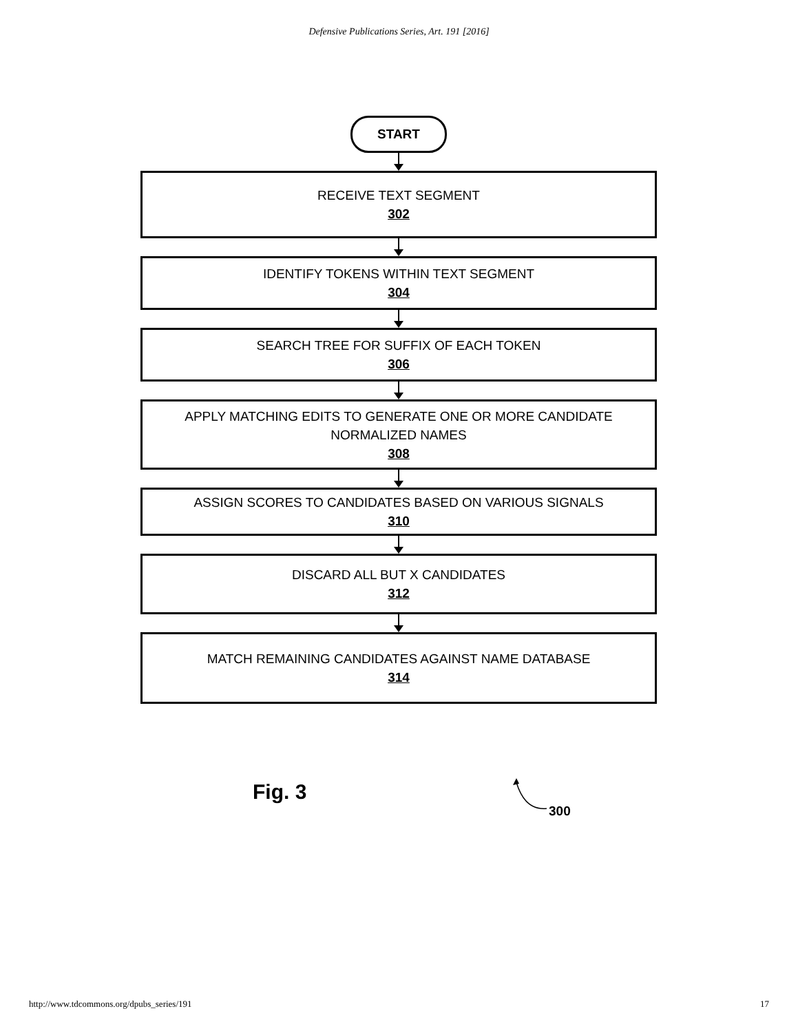Defensive Publications Series, Art. 191 [2016]
START
RECEIVE TEXT SEGMENT
302
IDENTIFY TOKENS WITHIN TEXT SEGMENT
304
SEARCH TREE FOR SUFFIX OF EACH TOKEN
306
APPLY MATCHING EDITS TO GENERATE ONE OR MORE CANDIDATE
NORMALIZED NAMES
308
ASSIGN SCORES TO CANDIDATES BASED ON VARIOUS SIGNALS
310
DISCARD ALL BUT X CANDIDATES
312
MATCH REMAINING CANDIDATES AGAINST NAME DATABASE
314
Fig. 3
300
http://www.tdcommons.org/dpubs_series/191 17